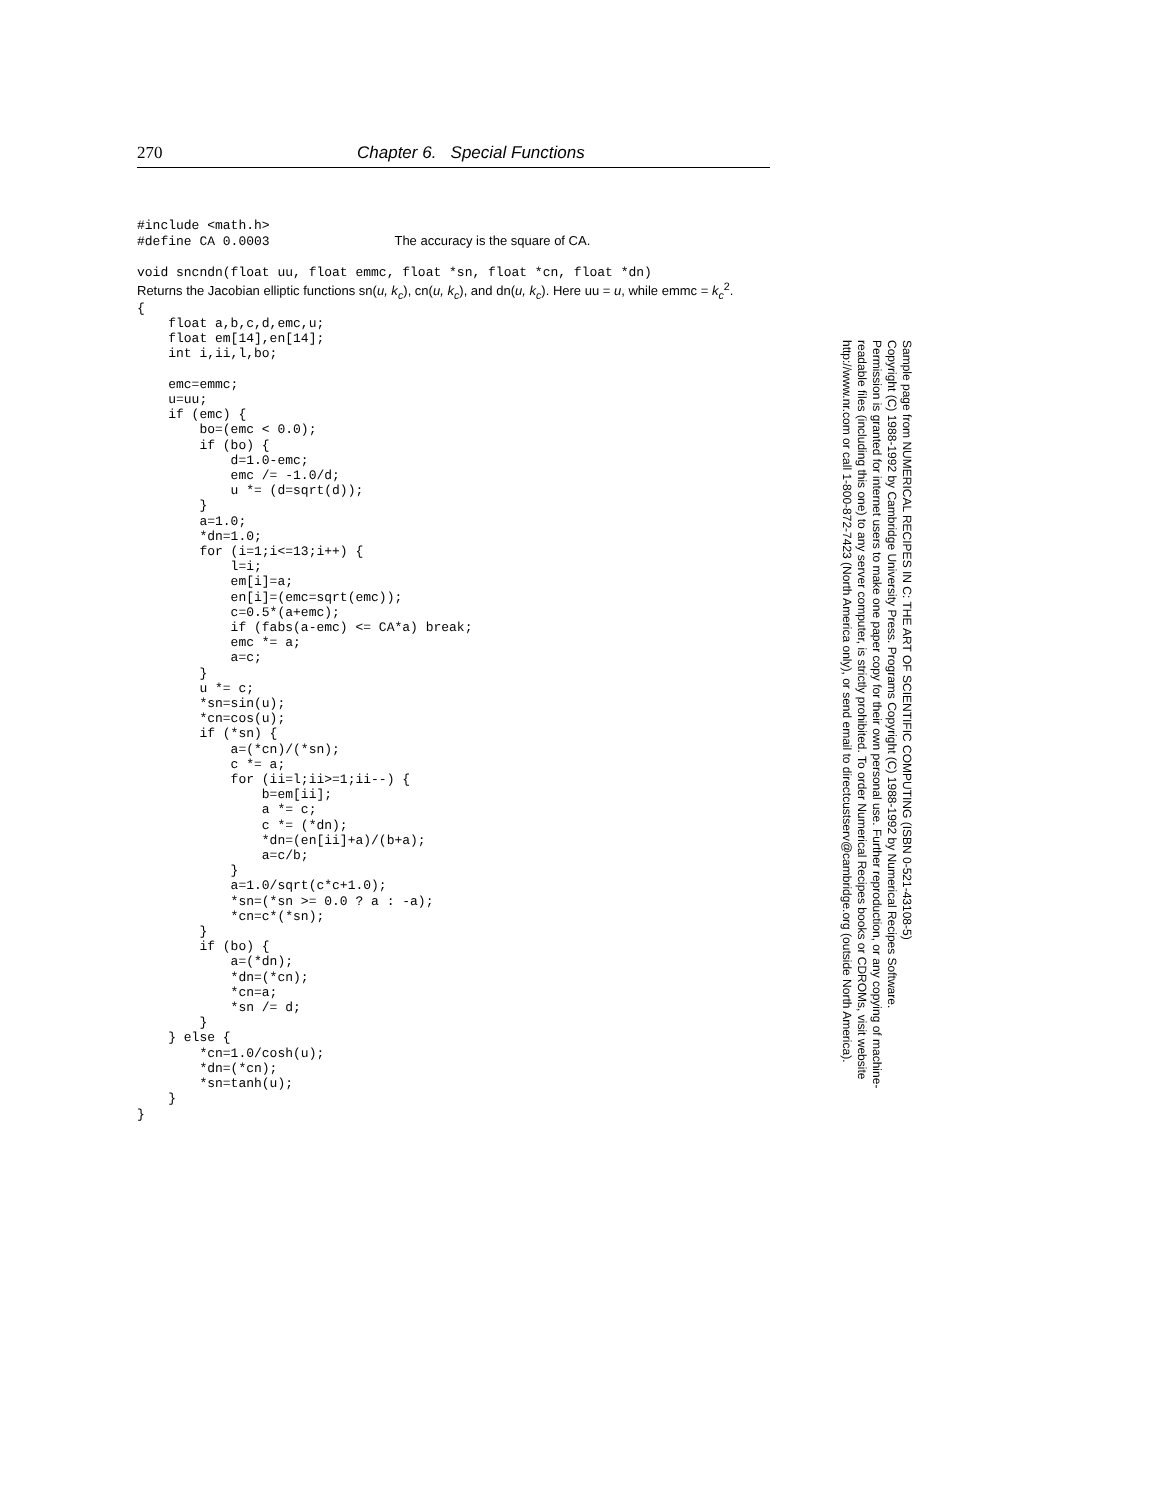270 Chapter 6. Special Functions
#include <math.h>
#define CA 0.0003                The accuracy is the square of CA.

void sncndn(float uu, float emmc, float *sn, float *cn, float *dn)
Returns the Jacobian elliptic functions sn(u, k<sub>c</sub>), cn(u, k<sub>c</sub>), and dn(u, k<sub>c</sub>). Here uu = u, while emmc = k<sub>c</sub><sup>2</sup>.
{
    float a,b,c,d,emc,u;
    float em[14],en[14];
    int i,ii,l,bo;

    emc=emmc;
    u=uu;
    if (emc) {
        bo=(emc < 0.0);
        if (bo) {
            d=1.0-emc;
            emc /= -1.0/d;
            u *= (d=sqrt(d));
        }
        a=1.0;
        *dn=1.0;
        for (i=1;i<=13;i++) {
            l=i;
            em[i]=a;
            en[i]=(emc=sqrt(emc));
            c=0.5*(a+emc);
            if (fabs(a-emc) <= CA*a) break;
            emc *= a;
            a=c;
        }
        u *= c;
        *sn=sin(u);
        *cn=cos(u);
        if (*sn) {
            a=(*cn)/(*sn);
            c *= a;
            for (ii=l;ii>=1;ii--) {
                b=em[ii];
                a *= c;
                c *= (*dn);
                *dn=(en[ii]+a)/(b+a);
                a=c/b;
            }
            a=1.0/sqrt(c*c+1.0);
            *sn=(*sn >= 0.0 ? a : -a);
            *cn=c*(*sn);
        }
        if (bo) {
            a=(*dn);
            *dn=(*cn);
            *cn=a;
            *sn /= d;
        }
    } else {
        *cn=1.0/cosh(u);
        *dn=(*cn);
        *sn=tanh(u);
    }
}
Sample page from NUMERICAL RECIPES IN C: THE ART OF SCIENTIFIC COMPUTING (ISBN 0-521-43108-5)
Copyright (C) 1988-1992 by Cambridge University Press. Programs Copyright (C) 1988-1992 by Numerical Recipes Software.
Permission is granted for internet users to make one paper copy for their own personal use. Further reproduction, or any copying of machine-
readable files (including this one) to any server computer, is strictly prohibited. To order Numerical Recipes books or CDROMs, visit website
http://www.nr.com or call 1-800-872-7423 (North America only), or send email to directcustserv@cambridge.org (outside North America).